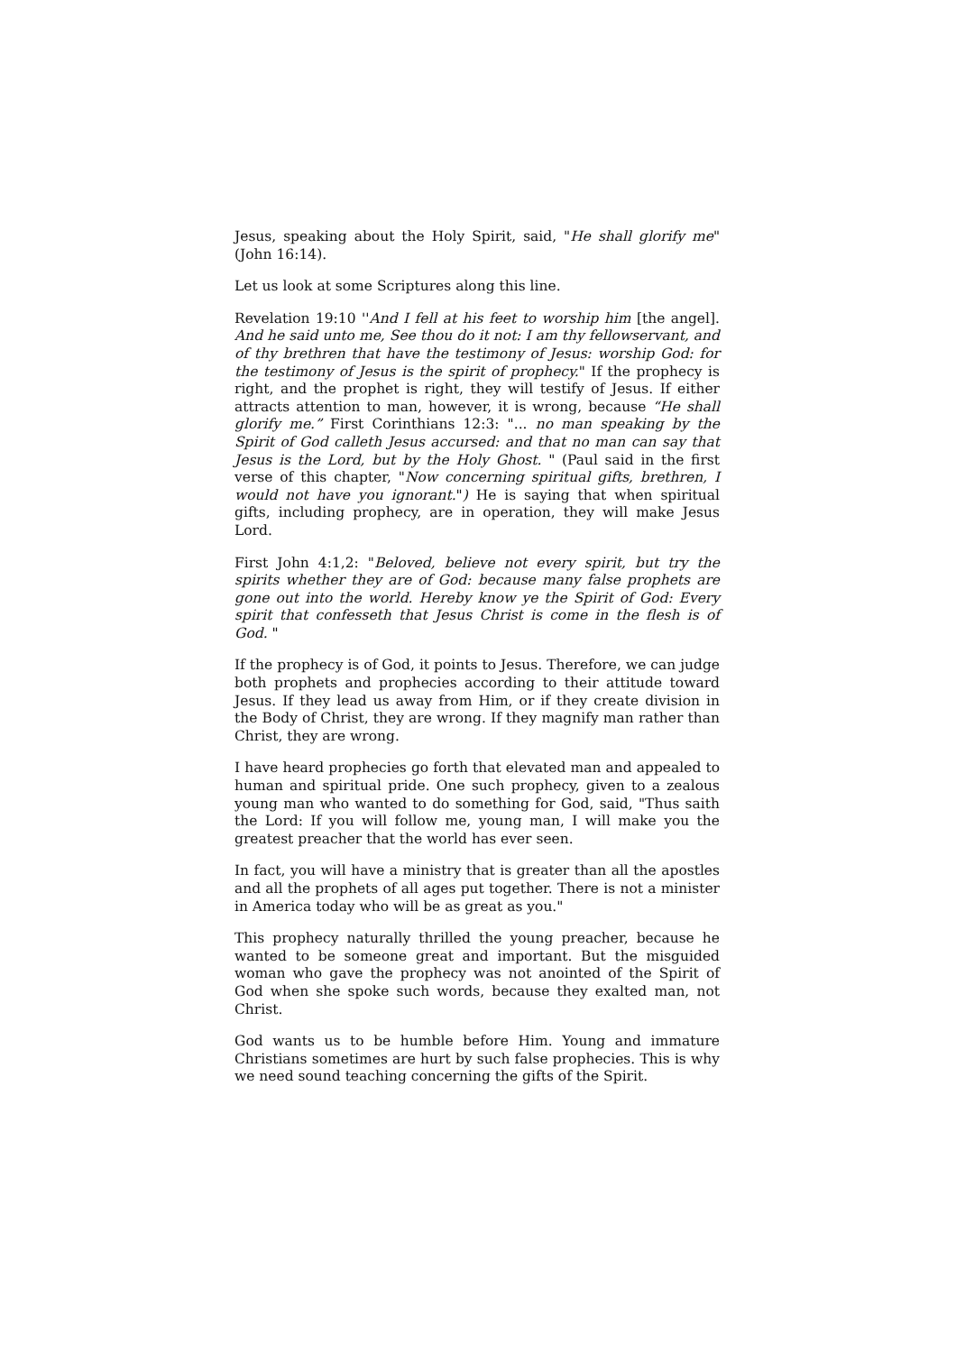Jesus, speaking about the Holy Spirit, said, "He shall glorify me" (John 16:14).
Let us look at some Scriptures along this line.
Revelation 19:10 ''And I fell at his feet to worship him [the angel]. And he said unto me, See thou do it not: I am thy fellowservant, and of thy brethren that have the testimony of Jesus: worship God: for the testimony of Jesus is the spirit of prophecy." If the prophecy is right, and the prophet is right, they will testify of Jesus. If either attracts attention to man, however, it is wrong, because “He shall glorify me.” First Corinthians 12:3: "... no man speaking by the Spirit of God calleth Jesus accursed: and that no man can say that Jesus is the Lord, but by the Holy Ghost. " (Paul said in the first verse of this chapter, "Now concerning spiritual gifts, brethren, I would not have you ignorant.") He is saying that when spiritual gifts, including prophecy, are in operation, they will make Jesus Lord.
First John 4:1,2: "Beloved, believe not every spirit, but try the spirits whether they are of God: because many false prophets are gone out into the world. Hereby know ye the Spirit of God: Every spirit that confesseth that Jesus Christ is come in the flesh is of God. "
If the prophecy is of God, it points to Jesus. Therefore, we can judge both prophets and prophecies according to their attitude toward Jesus. If they lead us away from Him, or if they create division in the Body of Christ, they are wrong. If they magnify man rather than Christ, they are wrong.
I have heard prophecies go forth that elevated man and appealed to human and spiritual pride. One such prophecy, given to a zealous young man who wanted to do something for God, said, "Thus saith the Lord: If you will follow me, young man, I will make you the greatest preacher that the world has ever seen.
In fact, you will have a ministry that is greater than all the apostles and all the prophets of all ages put together. There is not a minister in America today who will be as great as you."
This prophecy naturally thrilled the young preacher, because he wanted to be someone great and important. But the misguided woman who gave the prophecy was not anointed of the Spirit of God when she spoke such words, because they exalted man, not Christ.
God wants us to be humble before Him. Young and immature Christians sometimes are hurt by such false prophecies. This is why we need sound teaching concerning the gifts of the Spirit.